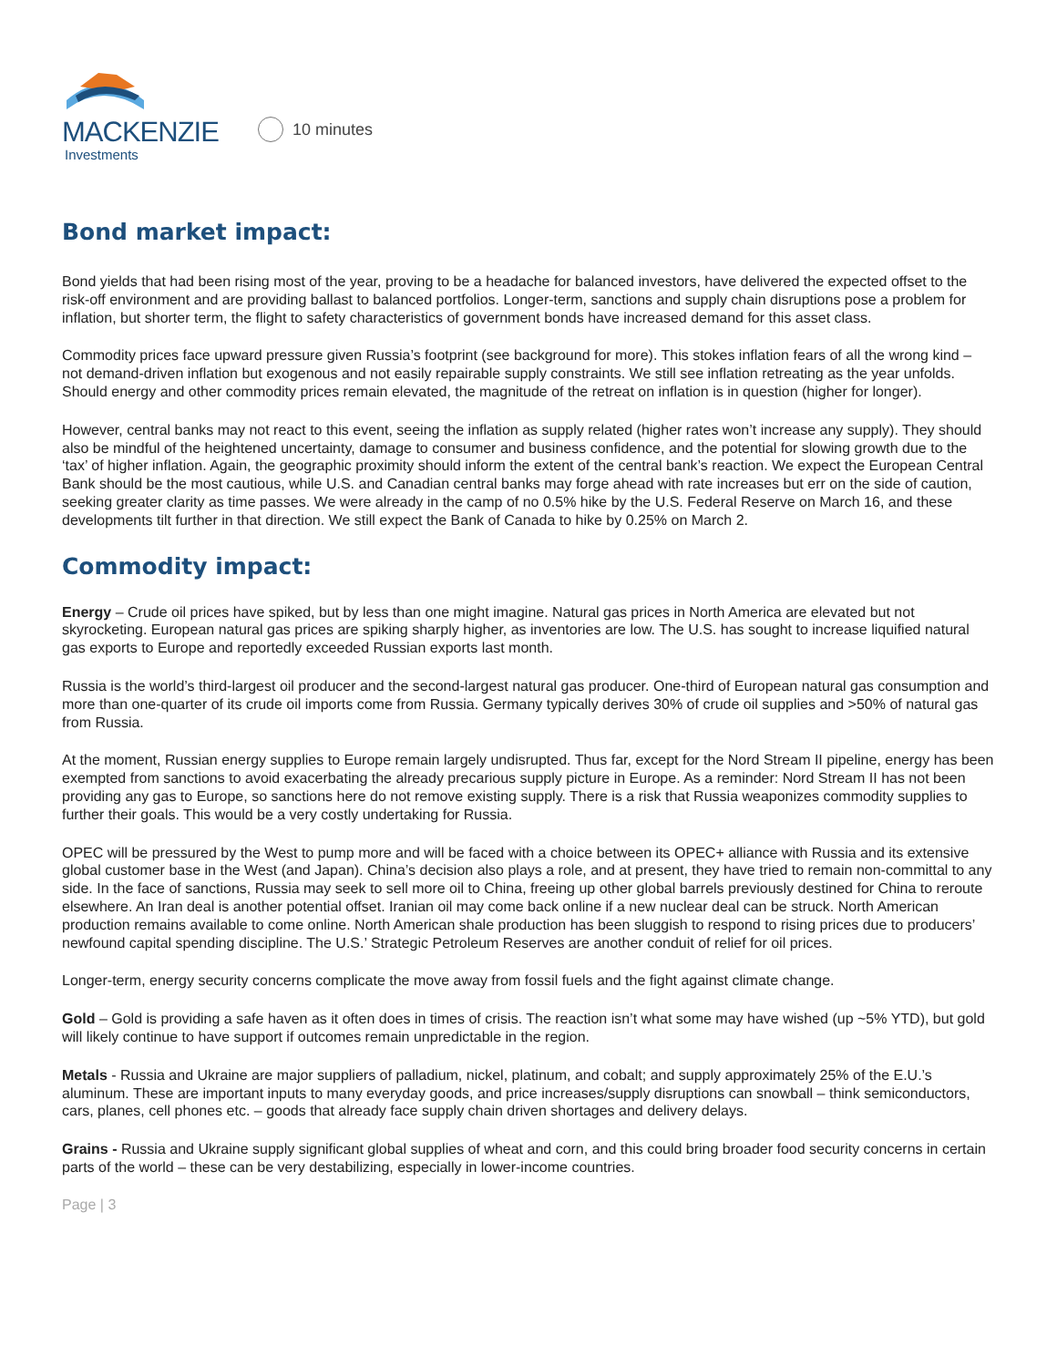MACKENZIE
Investments
10 minutes
Bond market impact:
Bond yields that had been rising most of the year, proving to be a headache for balanced investors, have delivered the expected offset to the risk-off environment and are providing ballast to balanced portfolios. Longer-term, sanctions and supply chain disruptions pose a problem for inflation, but shorter term, the flight to safety characteristics of government bonds have increased demand for this asset class.
Commodity prices face upward pressure given Russia’s footprint (see background for more). This stokes inflation fears of all the wrong kind – not demand-driven inflation but exogenous and not easily repairable supply constraints. We still see inflation retreating as the year unfolds. Should energy and other commodity prices remain elevated, the magnitude of the retreat on inflation is in question (higher for longer).
However, central banks may not react to this event, seeing the inflation as supply related (higher rates won’t increase any supply). They should also be mindful of the heightened uncertainty, damage to consumer and business confidence, and the potential for slowing growth due to the ‘tax’ of higher inflation. Again, the geographic proximity should inform the extent of the central bank’s reaction. We expect the European Central Bank should be the most cautious, while U.S. and Canadian central banks may forge ahead with rate increases but err on the side of caution, seeking greater clarity as time passes. We were already in the camp of no 0.5% hike by the U.S. Federal Reserve on March 16, and these developments tilt further in that direction. We still expect the Bank of Canada to hike by 0.25% on March 2.
Commodity impact:
Energy – Crude oil prices have spiked, but by less than one might imagine. Natural gas prices in North America are elevated but not skyrocketing. European natural gas prices are spiking sharply higher, as inventories are low. The U.S. has sought to increase liquified natural gas exports to Europe and reportedly exceeded Russian exports last month.
Russia is the world’s third-largest oil producer and the second-largest natural gas producer. One-third of European natural gas consumption and more than one-quarter of its crude oil imports come from Russia. Germany typically derives 30% of crude oil supplies and >50% of natural gas from Russia.
At the moment, Russian energy supplies to Europe remain largely undisrupted. Thus far, except for the Nord Stream II pipeline, energy has been exempted from sanctions to avoid exacerbating the already precarious supply picture in Europe. As a reminder: Nord Stream II has not been providing any gas to Europe, so sanctions here do not remove existing supply. There is a risk that Russia weaponizes commodity supplies to further their goals. This would be a very costly undertaking for Russia.
OPEC will be pressured by the West to pump more and will be faced with a choice between its OPEC+ alliance with Russia and its extensive global customer base in the West (and Japan). China’s decision also plays a role, and at present, they have tried to remain non-committal to any side. In the face of sanctions, Russia may seek to sell more oil to China, freeing up other global barrels previously destined for China to reroute elsewhere. An Iran deal is another potential offset. Iranian oil may come back online if a new nuclear deal can be struck. North American production remains available to come online. North American shale production has been sluggish to respond to rising prices due to producers’ newfound capital spending discipline. The U.S.’ Strategic Petroleum Reserves are another conduit of relief for oil prices.
Longer-term, energy security concerns complicate the move away from fossil fuels and the fight against climate change.
Gold – Gold is providing a safe haven as it often does in times of crisis. The reaction isn’t what some may have wished (up ~5% YTD), but gold will likely continue to have support if outcomes remain unpredictable in the region.
Metals - Russia and Ukraine are major suppliers of palladium, nickel, platinum, and cobalt; and supply approximately 25% of the E.U.’s aluminum. These are important inputs to many everyday goods, and price increases/supply disruptions can snowball – think semiconductors, cars, planes, cell phones etc. – goods that already face supply chain driven shortages and delivery delays.
Grains - Russia and Ukraine supply significant global supplies of wheat and corn, and this could bring broader food security concerns in certain parts of the world – these can be very destabilizing, especially in lower-income countries.
Page | 3